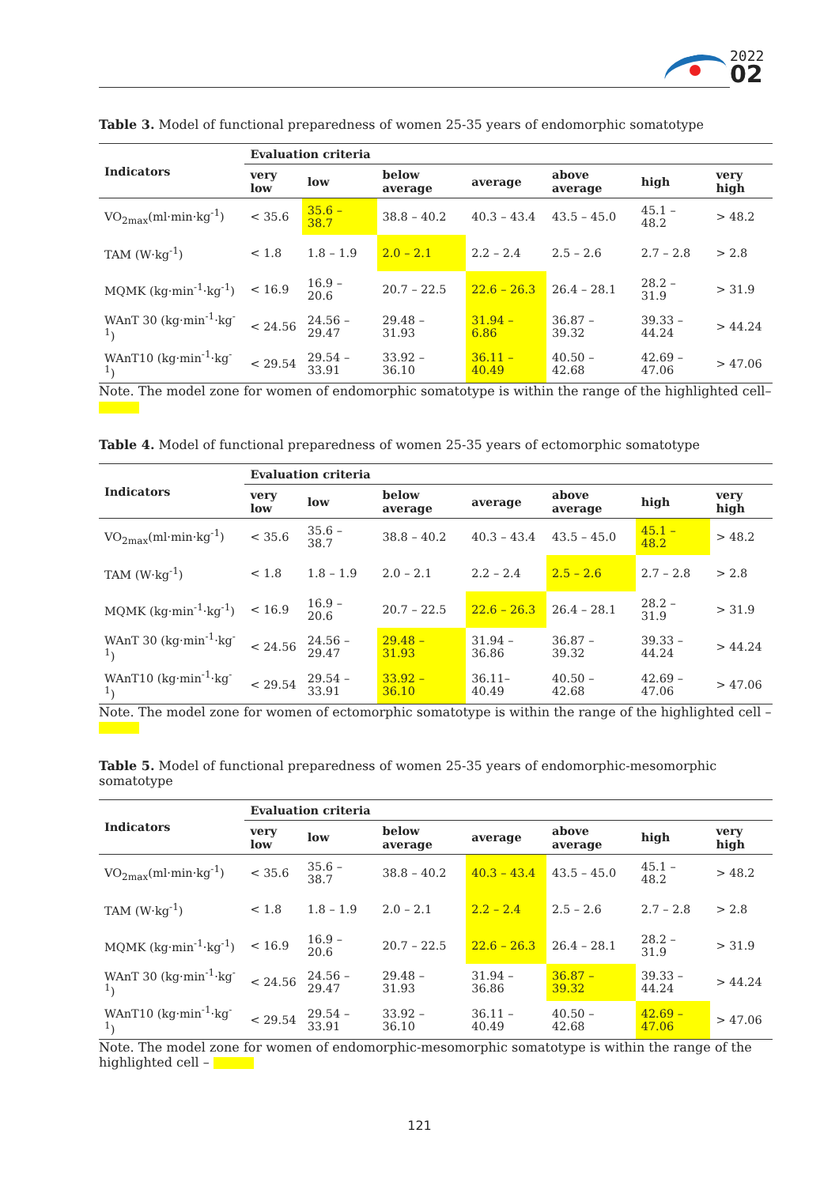2022
02
Table 3. Model of functional preparedness of women 25-35 years of endomorphic somatotype
| Indicators | Evaluation criteria | | | | | | |
| --- | --- | --- | --- | --- | --- | --- | --- |
| | very low | low | below average | average | above average | high | very high |
| VO<sub>2max</sub>(ml·min·kg<sup>-1</sup>) | < 35.6 | 35.6 – 38.7 | 38.8 – 40.2 | 40.3 – 43.4 | 43.5 – 45.0 | 45.1 – 48.2 | > 48.2 |
| TAM (W·kg<sup>-1</sup>) | < 1.8 | 1.8 – 1.9 | 2.0 – 2.1 | 2.2 – 2.4 | 2.5 – 2.6 | 2.7 – 2.8 | > 2.8 |
| MQMK (kg·min<sup>-1</sup>·kg<sup>-1</sup>) | < 16.9 | 16.9 – 20.6 | 20.7 – 22.5 | 22.6 – 26.3 | 26.4 – 28.1 | 28.2 – 31.9 | > 31.9 |
| WAnT 30 (kg·min<sup>-1</sup>·kg<sup>-1</sup>) | < 24.56 | 24.56 – 29.47 | 29.48 – 31.93 | 31.94 – 6.86 | 36.87 – 39.32 | 39.33 – 44.24 | > 44.24 |
| WAnT10 (kg·min<sup>-1</sup>·kg<sup>-1</sup>) | < 29.54 | 29.54 – 33.91 | 33.92 – 36.10 | 36.11 – 40.49 | 40.50 – 42.68 | 42.69 – 47.06 | > 47.06 |
Note. The model zone for women of endomorphic somatotype is within the range of the highlighted cell–
Table 4. Model of functional preparedness of women 25-35 years of ectomorphic somatotype
| Indicators | Evaluation criteria | | | | | | |
| --- | --- | --- | --- | --- | --- | --- | --- |
| | very low | low | below average | average | above average | high | very high |
| VO<sub>2max</sub>(ml·min·kg<sup>-1</sup>) | < 35.6 | 35.6 – 38.7 | 38.8 – 40.2 | 40.3 – 43.4 | 43.5 – 45.0 | 45.1 – 48.2 | > 48.2 |
| TAM (W·kg<sup>-1</sup>) | < 1.8 | 1.8 – 1.9 | 2.0 – 2.1 | 2.2 – 2.4 | 2.5 – 2.6 | 2.7 – 2.8 | > 2.8 |
| MQMK (kg·min<sup>-1</sup>·kg<sup>-1</sup>) | < 16.9 | 16.9 – 20.6 | 20.7 – 22.5 | 22.6 – 26.3 | 26.4 – 28.1 | 28.2 – 31.9 | > 31.9 |
| WAnT 30 (kg·min<sup>-1</sup>·kg<sup>-1</sup>) | < 24.56 | 24.56 – 29.47 | 29.48 – 31.93 | 31.94 – 36.86 | 36.87 – 39.32 | 39.33 – 44.24 | > 44.24 |
| WAnT10 (kg·min<sup>-1</sup>·kg<sup>-1</sup>) | < 29.54 | 29.54 – 33.91 | 33.92 – 36.10 | 36.11– 40.49 | 40.50 – 42.68 | 42.69 – 47.06 | > 47.06 |
Note. The model zone for women of ectomorphic somatotype is within the range of the highlighted cell –
Table 5. Model of functional preparedness of women 25-35 years of endomorphic-mesomorphic somatotype
| Indicators | Evaluation criteria | | | | | | |
| --- | --- | --- | --- | --- | --- | --- | --- |
| | very low | low | below average | average | above average | high | very high |
| VO<sub>2max</sub>(ml·min·kg<sup>-1</sup>) | < 35.6 | 35.6 – 38.7 | 38.8 – 40.2 | 40.3 – 43.4 | 43.5 – 45.0 | 45.1 – 48.2 | > 48.2 |
| TAM (W·kg<sup>-1</sup>) | < 1.8 | 1.8 – 1.9 | 2.0 – 2.1 | 2.2 – 2.4 | 2.5 – 2.6 | 2.7 – 2.8 | > 2.8 |
| MQMK (kg·min<sup>-1</sup>·kg<sup>-1</sup>) | < 16.9 | 16.9 – 20.6 | 20.7 – 22.5 | 22.6 – 26.3 | 26.4 – 28.1 | 28.2 – 31.9 | > 31.9 |
| WAnT 30 (kg·min<sup>-1</sup>·kg<sup>-1</sup>) | < 24.56 | 24.56 – 29.47 | 29.48 – 31.93 | 31.94 – 36.86 | 36.87 – 39.32 | 39.33 – 44.24 | > 44.24 |
| WAnT10 (kg·min<sup>-1</sup>·kg<sup>-1</sup>) | < 29.54 | 29.54 – 33.91 | 33.92 – 36.10 | 36.11 – 40.49 | 40.50 – 42.68 | 42.69 – 47.06 | > 47.06 |
Note. The model zone for women of endomorphic-mesomorphic somatotype is within the range of the highlighted cell –
121